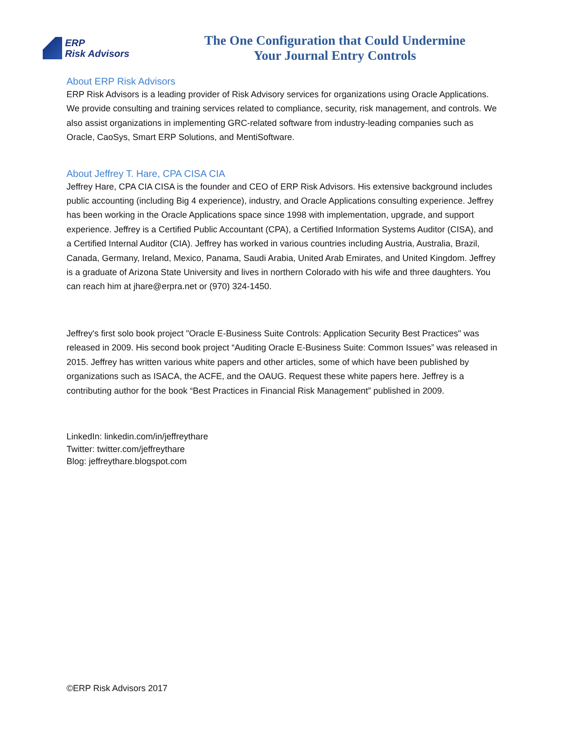ERP
Risk Advisors
The One Configuration that Could Undermine
Your Journal Entry Controls
About ERP Risk Advisors
ERP Risk Advisors is a leading provider of Risk Advisory services for organizations using Oracle Applications. We provide consulting and training services related to compliance, security, risk management, and controls. We also assist organizations in implementing GRC-related software from industry-leading companies such as Oracle, CaoSys, Smart ERP Solutions, and MentiSoftware.
About Jeffrey T. Hare, CPA CISA CIA
Jeffrey Hare, CPA CIA CISA is the founder and CEO of ERP Risk Advisors. His extensive background includes public accounting (including Big 4 experience), industry, and Oracle Applications consulting experience. Jeffrey has been working in the Oracle Applications space since 1998 with implementation, upgrade, and support experience. Jeffrey is a Certified Public Accountant (CPA), a Certified Information Systems Auditor (CISA), and a Certified Internal Auditor (CIA). Jeffrey has worked in various countries including Austria, Australia, Brazil, Canada, Germany, Ireland, Mexico, Panama, Saudi Arabia, United Arab Emirates, and United Kingdom. Jeffrey is a graduate of Arizona State University and lives in northern Colorado with his wife and three daughters. You can reach him at jhare@erpra.net or (970) 324-1450.
Jeffrey's first solo book project "Oracle E-Business Suite Controls: Application Security Best Practices" was released in 2009. His second book project “Auditing Oracle E-Business Suite: Common Issues” was released in 2015. Jeffrey has written various white papers and other articles, some of which have been published by organizations such as ISACA, the ACFE, and the OAUG. Request these white papers here. Jeffrey is a contributing author for the book “Best Practices in Financial Risk Management” published in 2009.
LinkedIn: linkedin.com/in/jeffreythare
Twitter: twitter.com/jeffreythare
Blog: jeffreythare.blogspot.com
©ERP Risk Advisors 2017